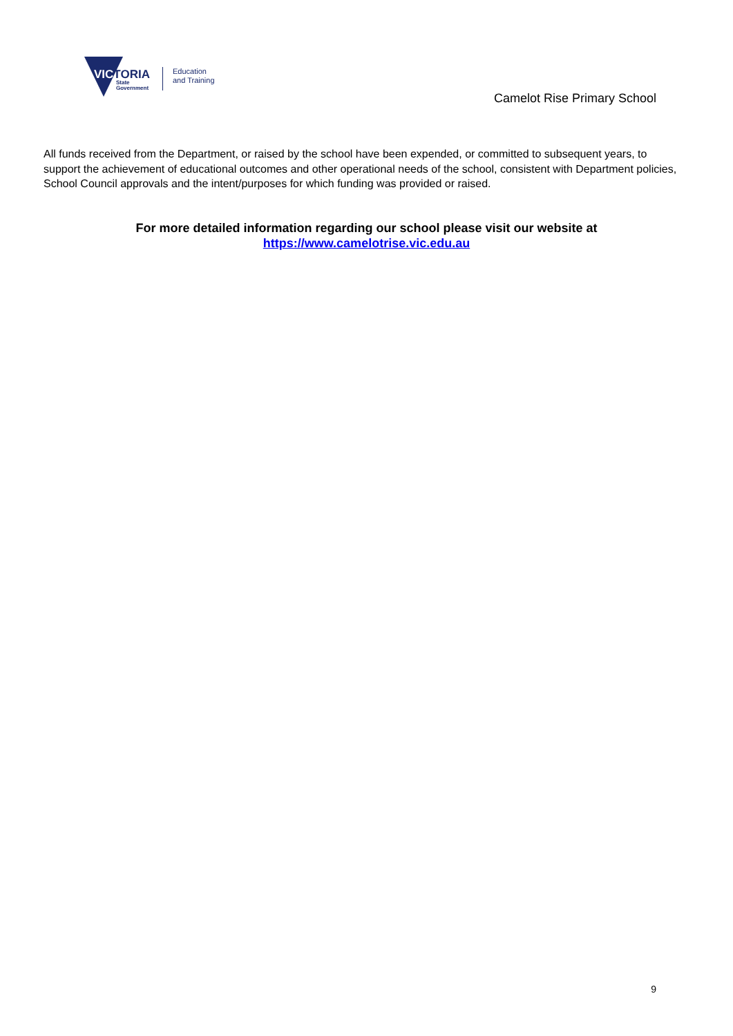VICTORIA
State
Government
Education
and Training
Camelot Rise Primary School
All funds received from the Department, or raised by the school have been expended, or committed to subsequent years, to support the achievement of educational outcomes and other operational needs of the school, consistent with Department policies, School Council approvals and the intent/purposes for which funding was provided or raised.
For more detailed information regarding our school please visit our website at
https://www.camelotrise.vic.edu.au
9